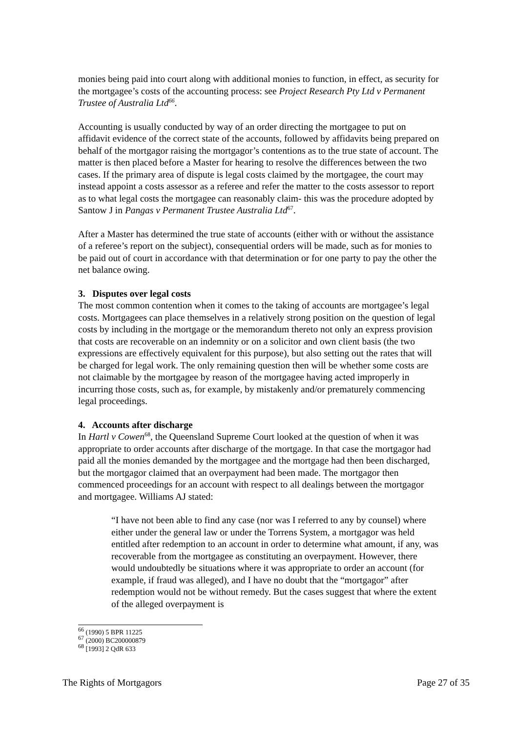monies being paid into court along with additional monies to function, in effect, as security for the mortgagee’s costs of the accounting process: see Project Research Pty Ltd v Permanent Trustee of Australia Ltd<sup>66</sup>.
Accounting is usually conducted by way of an order directing the mortgagee to put on affidavit evidence of the correct state of the accounts, followed by affidavits being prepared on behalf of the mortgagor raising the mortgagor’s contentions as to the true state of account. The matter is then placed before a Master for hearing to resolve the differences between the two cases. If the primary area of dispute is legal costs claimed by the mortgagee, the court may instead appoint a costs assessor as a referee and refer the matter to the costs assessor to report as to what legal costs the mortgagee can reasonably claim- this was the procedure adopted by Santow J in Pangas v Permanent Trustee Australia Ltd<sup>67</sup>.
After a Master has determined the true state of accounts (either with or without the assistance of a referee’s report on the subject), consequential orders will be made, such as for monies to be paid out of court in accordance with that determination or for one party to pay the other the net balance owing.
3. Disputes over legal costs
The most common contention when it comes to the taking of accounts are mortgagee’s legal costs. Mortgagees can place themselves in a relatively strong position on the question of legal costs by including in the mortgage or the memorandum thereto not only an express provision that costs are recoverable on an indemnity or on a solicitor and own client basis (the two expressions are effectively equivalent for this purpose), but also setting out the rates that will be charged for legal work. The only remaining question then will be whether some costs are not claimable by the mortgagee by reason of the mortgagee having acted improperly in incurring those costs, such as, for example, by mistakenly and/or prematurely commencing legal proceedings.
4. Accounts after discharge
In Hartl v Cowen<sup>68</sup>, the Queensland Supreme Court looked at the question of when it was appropriate to order accounts after discharge of the mortgage. In that case the mortgagor had paid all the monies demanded by the mortgagee and the mortgage had then been discharged, but the mortgagor claimed that an overpayment had been made. The mortgagor then commenced proceedings for an account with respect to all dealings between the mortgagor and mortgagee. Williams AJ stated:
“I have not been able to find any case (nor was I referred to any by counsel) where either under the general law or under the Torrens System, a mortgagor was held entitled after redemption to an account in order to determine what amount, if any, was recoverable from the mortgagee as constituting an overpayment. However, there would undoubtedly be situations where it was appropriate to order an account (for example, if fraud was alleged), and I have no doubt that the “mortgagor” after redemption would not be without remedy. But the cases suggest that where the extent of the alleged overpayment is
<sup>66</sup> (1990) 5 BPR 11225
<sup>67</sup> (2000) BC200000879
<sup>68</sup> [1993] 2 QdR 633
The Rights of Mortgagors Page 27 of 35